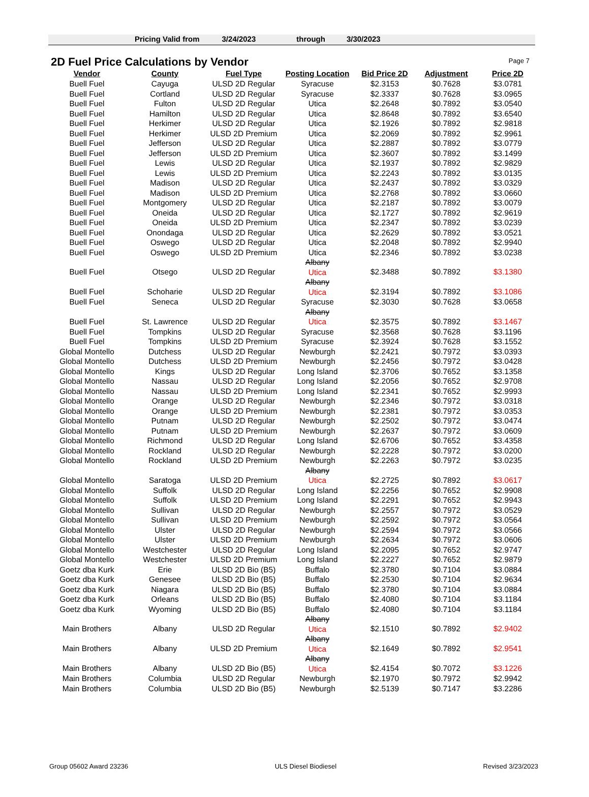Page 7
Pricing Valid from 3/24/2023 through 3/30/2023
2D Fuel Price Calculations by Vendor
| Vendor | County | Fuel Type | Posting Location | Bid Price 2D | Adjustment | Price 2D |
| --- | --- | --- | --- | --- | --- | --- |
| Buell Fuel | Cayuga | ULSD 2D Regular | Syracuse | $2.3153 | $0.7628 | $3.0781 |
| Buell Fuel | Cortland | ULSD 2D Regular | Syracuse | $2.3337 | $0.7628 | $3.0965 |
| Buell Fuel | Fulton | ULSD 2D Regular | Utica | $2.2648 | $0.7892 | $3.0540 |
| Buell Fuel | Hamilton | ULSD 2D Regular | Utica | $2.8648 | $0.7892 | $3.6540 |
| Buell Fuel | Herkimer | ULSD 2D Regular | Utica | $2.1926 | $0.7892 | $2.9818 |
| Buell Fuel | Herkimer | ULSD 2D Premium | Utica | $2.2069 | $0.7892 | $2.9961 |
| Buell Fuel | Jefferson | ULSD 2D Regular | Utica | $2.2887 | $0.7892 | $3.0779 |
| Buell Fuel | Jefferson | ULSD 2D Premium | Utica | $2.3607 | $0.7892 | $3.1499 |
| Buell Fuel | Lewis | ULSD 2D Regular | Utica | $2.1937 | $0.7892 | $2.9829 |
| Buell Fuel | Lewis | ULSD 2D Premium | Utica | $2.2243 | $0.7892 | $3.0135 |
| Buell Fuel | Madison | ULSD 2D Regular | Utica | $2.2437 | $0.7892 | $3.0329 |
| Buell Fuel | Madison | ULSD 2D Premium | Utica | $2.2768 | $0.7892 | $3.0660 |
| Buell Fuel | Montgomery | ULSD 2D Regular | Utica | $2.2187 | $0.7892 | $3.0079 |
| Buell Fuel | Oneida | ULSD 2D Regular | Utica | $2.1727 | $0.7892 | $2.9619 |
| Buell Fuel | Oneida | ULSD 2D Premium | Utica | $2.2347 | $0.7892 | $3.0239 |
| Buell Fuel | Onondaga | ULSD 2D Regular | Utica | $2.2629 | $0.7892 | $3.0521 |
| Buell Fuel | Oswego | ULSD 2D Regular | Utica | $2.2048 | $0.7892 | $2.9940 |
| Buell Fuel | Oswego | ULSD 2D Premium | Utica | $2.2346 | $0.7892 | $3.0238 |
| Buell Fuel | Otsego | ULSD 2D Regular | Albany Utica | $2.3488 | $0.7892 | $3.1380 |
| Buell Fuel | Schoharie | ULSD 2D Regular | Albany Utica | $2.3194 | $0.7892 | $3.1086 |
| Buell Fuel | Seneca | ULSD 2D Regular | Syracuse | $2.3030 | $0.7628 | $3.0658 |
| Buell Fuel | St. Lawrence | ULSD 2D Regular | Albany Utica | $2.3575 | $0.7892 | $3.1467 |
| Buell Fuel | Tompkins | ULSD 2D Regular | Syracuse | $2.3568 | $0.7628 | $3.1196 |
| Buell Fuel | Tompkins | ULSD 2D Premium | Syracuse | $2.3924 | $0.7628 | $3.1552 |
| Global Montello | Dutchess | ULSD 2D Regular | Newburgh | $2.2421 | $0.7972 | $3.0393 |
| Global Montello | Dutchess | ULSD 2D Premium | Newburgh | $2.2456 | $0.7972 | $3.0428 |
| Global Montello | Kings | ULSD 2D Regular | Long Island | $2.3706 | $0.7652 | $3.1358 |
| Global Montello | Nassau | ULSD 2D Regular | Long Island | $2.2056 | $0.7652 | $2.9708 |
| Global Montello | Nassau | ULSD 2D Premium | Long Island | $2.2341 | $0.7652 | $2.9993 |
| Global Montello | Orange | ULSD 2D Regular | Newburgh | $2.2346 | $0.7972 | $3.0318 |
| Global Montello | Orange | ULSD 2D Premium | Newburgh | $2.2381 | $0.7972 | $3.0353 |
| Global Montello | Putnam | ULSD 2D Regular | Newburgh | $2.2502 | $0.7972 | $3.0474 |
| Global Montello | Putnam | ULSD 2D Premium | Newburgh | $2.2637 | $0.7972 | $3.0609 |
| Global Montello | Richmond | ULSD 2D Regular | Long Island | $2.6706 | $0.7652 | $3.4358 |
| Global Montello | Rockland | ULSD 2D Regular | Newburgh | $2.2228 | $0.7972 | $3.0200 |
| Global Montello | Rockland | ULSD 2D Premium | Newburgh | $2.2263 | $0.7972 | $3.0235 |
| Global Montello | Saratoga | ULSD 2D Premium | Albany Utica | $2.2725 | $0.7892 | $3.0617 |
| Global Montello | Suffolk | ULSD 2D Regular | Long Island | $2.2256 | $0.7652 | $2.9908 |
| Global Montello | Suffolk | ULSD 2D Premium | Long Island | $2.2291 | $0.7652 | $2.9943 |
| Global Montello | Sullivan | ULSD 2D Regular | Newburgh | $2.2557 | $0.7972 | $3.0529 |
| Global Montello | Sullivan | ULSD 2D Premium | Newburgh | $2.2592 | $0.7972 | $3.0564 |
| Global Montello | Ulster | ULSD 2D Regular | Newburgh | $2.2594 | $0.7972 | $3.0566 |
| Global Montello | Ulster | ULSD 2D Premium | Newburgh | $2.2634 | $0.7972 | $3.0606 |
| Global Montello | Westchester | ULSD 2D Regular | Long Island | $2.2095 | $0.7652 | $2.9747 |
| Global Montello | Westchester | ULSD 2D Premium | Long Island | $2.2227 | $0.7652 | $2.9879 |
| Goetz dba Kurk | Erie | ULSD 2D Bio (B5) | Buffalo | $2.3780 | $0.7104 | $3.0884 |
| Goetz dba Kurk | Genesee | ULSD 2D Bio (B5) | Buffalo | $2.2530 | $0.7104 | $2.9634 |
| Goetz dba Kurk | Niagara | ULSD 2D Bio (B5) | Buffalo | $2.3780 | $0.7104 | $3.0884 |
| Goetz dba Kurk | Orleans | ULSD 2D Bio (B5) | Buffalo | $2.4080 | $0.7104 | $3.1184 |
| Goetz dba Kurk | Wyoming | ULSD 2D Bio (B5) | Buffalo | $2.4080 | $0.7104 | $3.1184 |
| Main Brothers | Albany | ULSD 2D Regular | Albany Utica | $2.1510 | $0.7892 | $2.9402 |
| Main Brothers | Albany | ULSD 2D Premium | Albany Utica | $2.1649 | $0.7892 | $2.9541 |
| Main Brothers | Albany | ULSD 2D Bio (B5) | Albany Utica | $2.4154 | $0.7072 | $3.1226 |
| Main Brothers | Columbia | ULSD 2D Regular | Newburgh | $2.1970 | $0.7972 | $2.9942 |
| Main Brothers | Columbia | ULSD 2D Bio (B5) | Newburgh | $2.5139 | $0.7147 | $3.2286 |
Group 05602 Award 23236 ULS Diesel Biodiesel Revised 3/23/2023